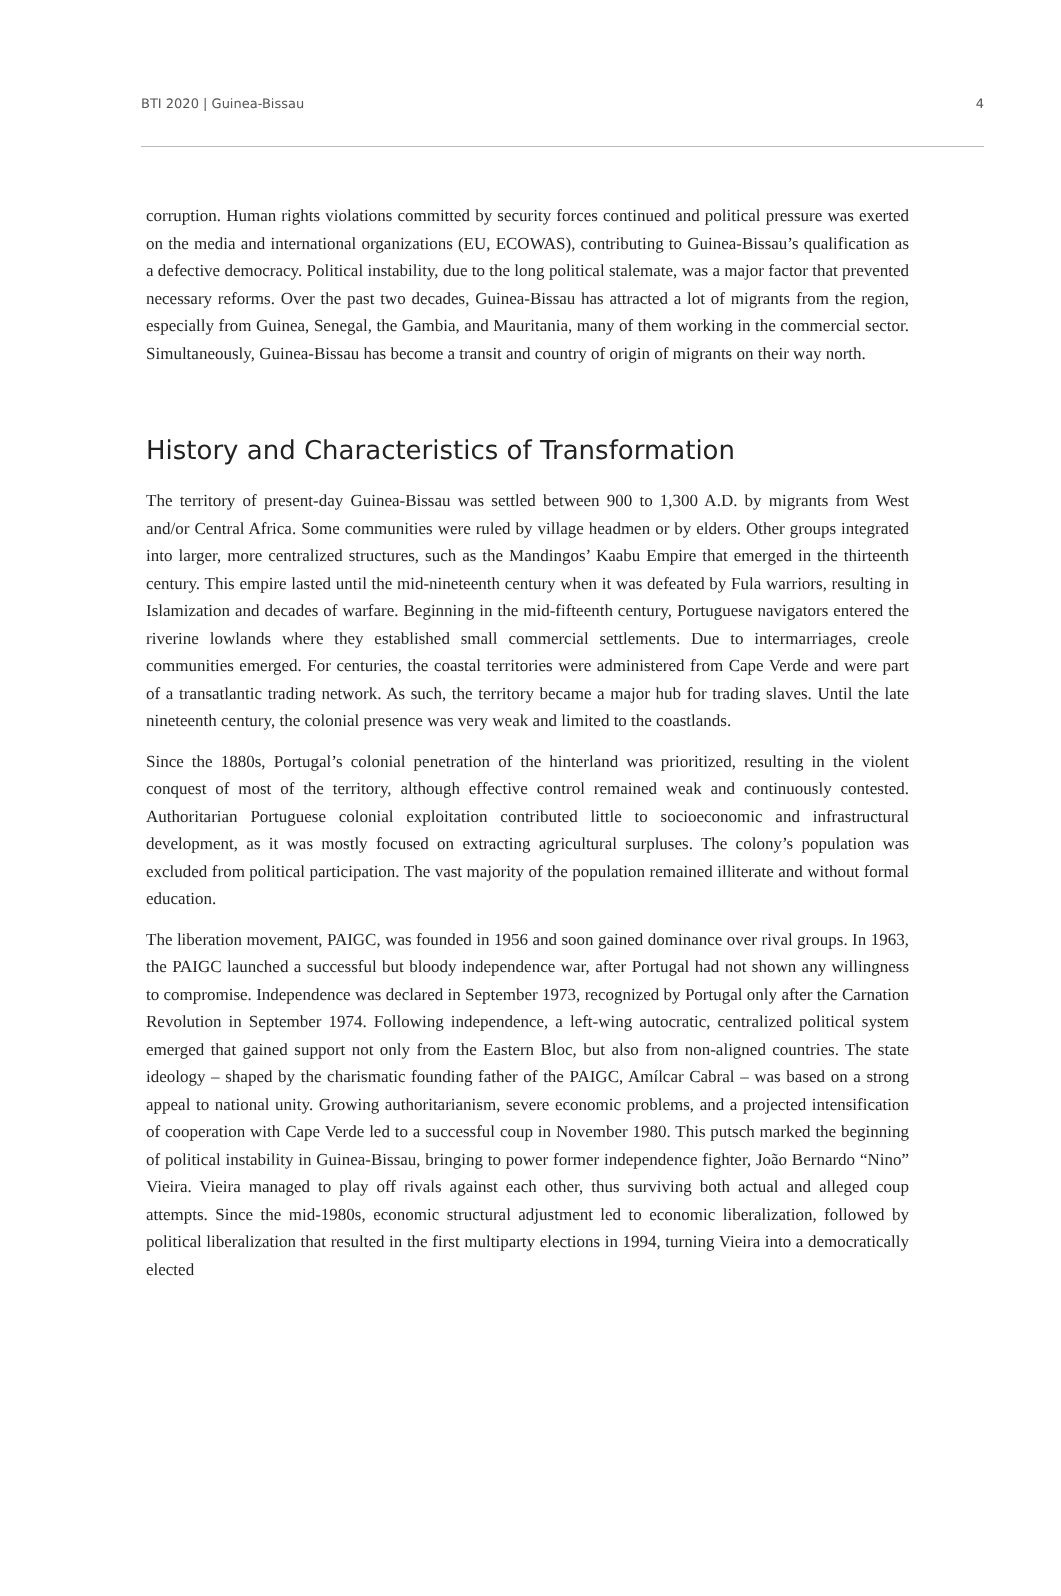BTI 2020 | Guinea-Bissau 4
corruption. Human rights violations committed by security forces continued and political pressure was exerted on the media and international organizations (EU, ECOWAS), contributing to Guinea-Bissau’s qualification as a defective democracy. Political instability, due to the long political stalemate, was a major factor that prevented necessary reforms. Over the past two decades, Guinea-Bissau has attracted a lot of migrants from the region, especially from Guinea, Senegal, the Gambia, and Mauritania, many of them working in the commercial sector. Simultaneously, Guinea-Bissau has become a transit and country of origin of migrants on their way north.
History and Characteristics of Transformation
The territory of present-day Guinea-Bissau was settled between 900 to 1,300 A.D. by migrants from West and/or Central Africa. Some communities were ruled by village headmen or by elders. Other groups integrated into larger, more centralized structures, such as the Mandingos’ Kaabu Empire that emerged in the thirteenth century. This empire lasted until the mid-nineteenth century when it was defeated by Fula warriors, resulting in Islamization and decades of warfare. Beginning in the mid-fifteenth century, Portuguese navigators entered the riverine lowlands where they established small commercial settlements. Due to intermarriages, creole communities emerged. For centuries, the coastal territories were administered from Cape Verde and were part of a transatlantic trading network. As such, the territory became a major hub for trading slaves. Until the late nineteenth century, the colonial presence was very weak and limited to the coastlands.
Since the 1880s, Portugal’s colonial penetration of the hinterland was prioritized, resulting in the violent conquest of most of the territory, although effective control remained weak and continuously contested. Authoritarian Portuguese colonial exploitation contributed little to socioeconomic and infrastructural development, as it was mostly focused on extracting agricultural surpluses. The colony’s population was excluded from political participation. The vast majority of the population remained illiterate and without formal education.
The liberation movement, PAIGC, was founded in 1956 and soon gained dominance over rival groups. In 1963, the PAIGC launched a successful but bloody independence war, after Portugal had not shown any willingness to compromise. Independence was declared in September 1973, recognized by Portugal only after the Carnation Revolution in September 1974. Following independence, a left-wing autocratic, centralized political system emerged that gained support not only from the Eastern Bloc, but also from non-aligned countries. The state ideology – shaped by the charismatic founding father of the PAIGC, Amílcar Cabral – was based on a strong appeal to national unity. Growing authoritarianism, severe economic problems, and a projected intensification of cooperation with Cape Verde led to a successful coup in November 1980. This putsch marked the beginning of political instability in Guinea-Bissau, bringing to power former independence fighter, João Bernardo “Nino” Vieira. Vieira managed to play off rivals against each other, thus surviving both actual and alleged coup attempts. Since the mid-1980s, economic structural adjustment led to economic liberalization, followed by political liberalization that resulted in the first multiparty elections in 1994, turning Vieira into a democratically elected